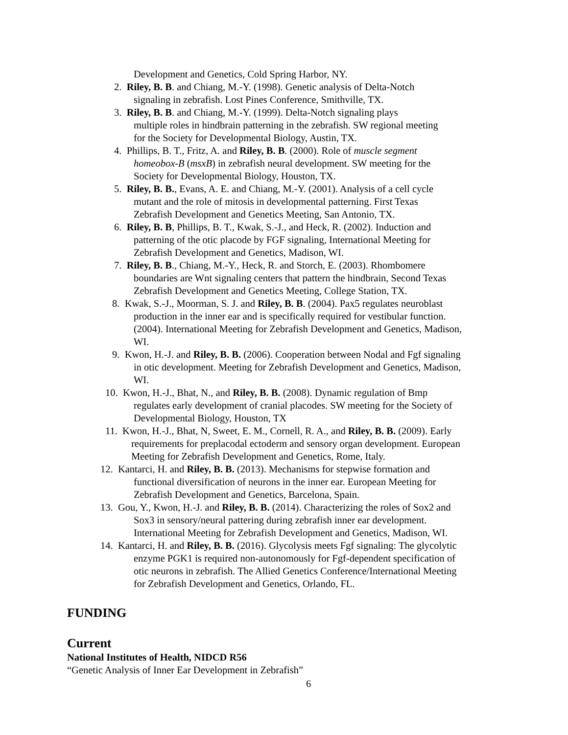Development and Genetics, Cold Spring Harbor, NY.
2. Riley, B. B. and Chiang, M.-Y. (1998). Genetic analysis of Delta-Notch
signaling in zebrafish. Lost Pines Conference, Smithville, TX.
3. Riley, B. B. and Chiang, M.-Y. (1999). Delta-Notch signaling plays
multiple roles in hindbrain patterning in the zebrafish. SW regional meeting
for the Society for Developmental Biology, Austin, TX.
4. Phillips, B. T., Fritz, A. and Riley, B. B. (2000). Role of muscle segment
homeobox-B (msxB) in zebrafish neural development. SW meeting for the
Society for Developmental Biology, Houston, TX.
5. Riley, B. B., Evans, A. E. and Chiang, M.-Y. (2001). Analysis of a cell cycle
mutant and the role of mitosis in developmental patterning. First Texas
Zebrafish Development and Genetics Meeting, San Antonio, TX.
6. Riley, B. B, Phillips, B. T., Kwak, S.-J., and Heck, R. (2002). Induction and
patterning of the otic placode by FGF signaling, International Meeting for
Zebrafish Development and Genetics, Madison, WI.
7. Riley, B. B., Chiang, M.-Y., Heck, R. and Storch, E. (2003). Rhombomere
boundaries are Wnt signaling centers that pattern the hindbrain, Second Texas
Zebrafish Development and Genetics Meeting, College Station, TX.
8. Kwak, S.-J., Moorman, S. J. and Riley, B. B. (2004). Pax5 regulates neuroblast
production in the inner ear and is specifically required for vestibular function.
(2004). International Meeting for Zebrafish Development and Genetics, Madison,
WI.
9. Kwon, H.-J. and Riley, B. B. (2006). Cooperation between Nodal and Fgf signaling
in otic development. Meeting for Zebrafish Development and Genetics, Madison,
WI.
10. Kwon, H.-J., Bhat, N., and Riley, B. B. (2008). Dynamic regulation of Bmp
regulates early development of cranial placodes. SW meeting for the Society of
Developmental Biology, Houston, TX
11. Kwon, H.-J., Bhat, N, Sweet, E. M., Cornell, R. A., and Riley, B. B. (2009). Early
requirements for preplacodal ectoderm and sensory organ development. European
Meeting for Zebrafish Development and Genetics, Rome, Italy.
12. Kantarci, H. and Riley, B. B. (2013). Mechanisms for stepwise formation and
functional diversification of neurons in the inner ear. European Meeting for
Zebrafish Development and Genetics, Barcelona, Spain.
13. Gou, Y., Kwon, H.-J. and Riley, B. B. (2014). Characterizing the roles of Sox2 and
Sox3 in sensory/neural pattering during zebrafish inner ear development.
International Meeting for Zebrafish Development and Genetics, Madison, WI.
14. Kantarci, H. and Riley, B. B. (2016). Glycolysis meets Fgf signaling: The glycolytic
enzyme PGK1 is required non-autonomously for Fgf-dependent specification of
otic neurons in zebrafish. The Allied Genetics Conference/International Meeting
for Zebrafish Development and Genetics, Orlando, FL.
FUNDING
Current
National Institutes of Health, NIDCD R56
“Genetic Analysis of Inner Ear Development in Zebrafish”
6